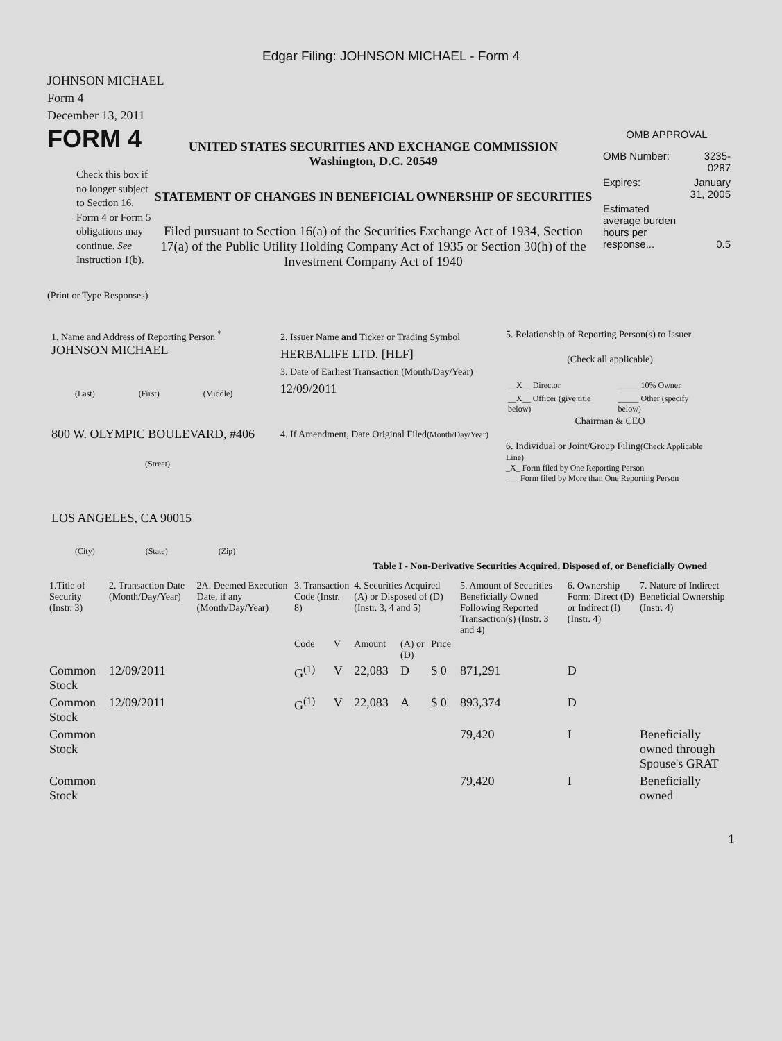Edgar Filing: JOHNSON MICHAEL - Form 4
JOHNSON MICHAEL
Form 4
December 13, 2011
FORM 4
Check this box if no longer subject to Section 16. Form 4 or Form 5 obligations may continue. See Instruction 1(b).
UNITED STATES SECURITIES AND EXCHANGE COMMISSION
Washington, D.C. 20549
STATEMENT OF CHANGES IN BENEFICIAL OWNERSHIP OF SECURITIES
Filed pursuant to Section 16(a) of the Securities Exchange Act of 1934, Section 17(a) of the Public Utility Holding Company Act of 1935 or Section 30(h) of the Investment Company Act of 1940
OMB APPROVAL
| OMB Number: | 3235-0287 |
| Expires: | January 31, 2005 |
| Estimated average burden hours per response... | 0.5 |
(Print or Type Responses)
1. Name and Address of Reporting Person <sup>*</sup>
JOHNSON MICHAEL
(Last) (First) (Middle)
800 W. OLYMPIC BOULEVARD, #406
(Street)
LOS ANGELES, CA 90015
(City) (State) (Zip)
2. Issuer Name and Ticker or Trading Symbol
HERBALIFE LTD. [HLF]
3. Date of Earliest Transaction (Month/Day/Year)
12/09/2011
4. If Amendment, Date Original Filed(Month/Day/Year)
5. Relationship of Reporting Person(s) to Issuer
(Check all applicable)
| __X__ Director | _____ 10% Owner |
| __X__ Officer (give title below) | _____ Other (specify below) |
Chairman & CEO
6. Individual or Joint/Group Filing(Check Applicable Line)
_X_ Form filed by One Reporting Person
___ Form filed by More than One Reporting Person
Table I - Non-Derivative Securities Acquired, Disposed of, or Beneficially Owned
| 1.Title of Security (Instr. 3) | 2. Transaction Date (Month/Day/Year) | 2A. Deemed Execution Date, if any (Month/Day/Year) | 3. Transaction Code (Instr. 8) | | 4. Securities Acquired (A) or Disposed of (D) (Instr. 3, 4 and 5) | | | 5. Amount of Securities Beneficially Owned Following Reported Transaction(s) (Instr. 3 and 4) | 6. Ownership Form: Direct (D) or Indirect (I) (Instr. 4) | 7. Nature of Indirect Beneficial Ownership (Instr. 4) |
| --- | --- | --- | --- | --- | --- | --- | --- | --- | --- | --- |
| | | | Code | V | Amount | (A) or (D) | Price | | | |
| Common Stock | 12/09/2011 | | G<sup>(1)</sup> | V | 22,083 | D | $ 0 | 871,291 | D | |
| Common Stock | 12/09/2011 | | G<sup>(1)</sup> | V | 22,083 | A | $ 0 | 893,374 | D | |
| Common Stock | | | | | | | | 79,420 | I | Beneficially owned through Spouse's GRAT |
| Common Stock | | | | | | | | 79,420 | I | Beneficially owned |
1